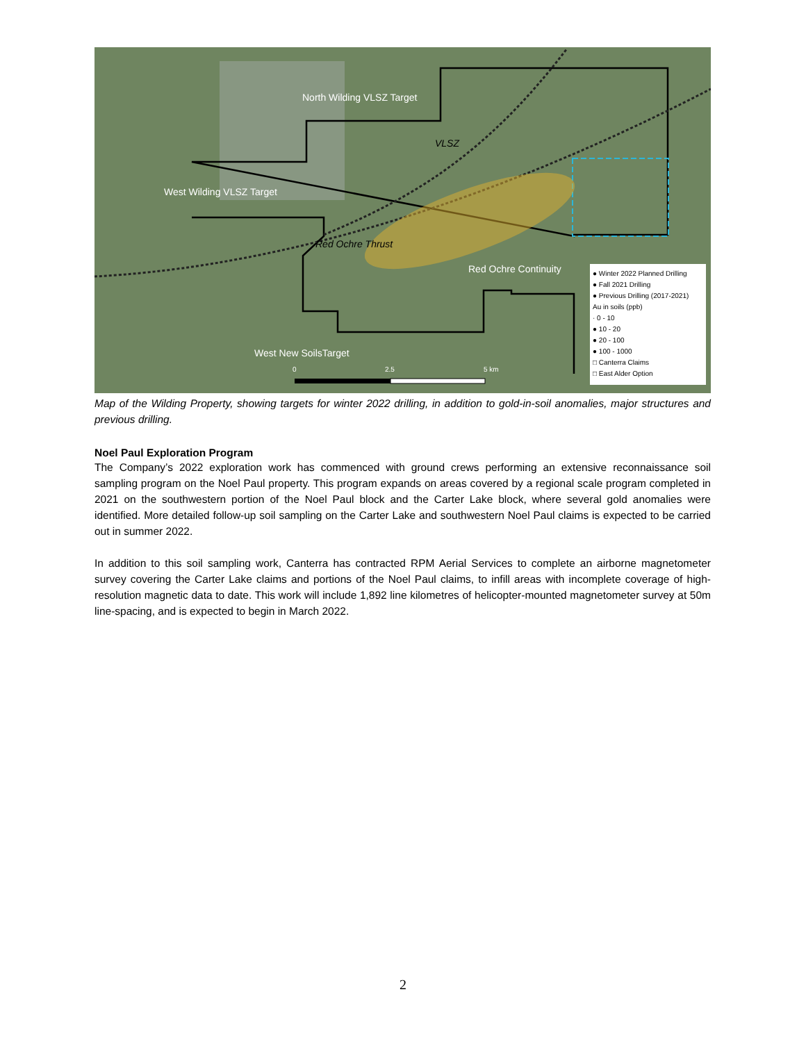North Wilding VLSZ Target
West Wilding VLSZ Target
Red Ochre Continuity
West New SoilsTarget
Red Ochre Thrust
VLSZ
0 2.5 5 km
● Winter 2022 Planned Drilling
● Fall 2021 Drilling
● Previous Drilling (2017-2021)
Au in soils (ppb)
· 0 - 10
● 10 - 20
● 20 - 100
● 100 - 1000
□ Canterra Claims
□ East Alder Option
Map of the Wilding Property, showing targets for winter 2022 drilling, in addition to gold-in-soil anomalies, major structures and previous drilling.
Noel Paul Exploration Program
The Company’s 2022 exploration work has commenced with ground crews performing an extensive reconnaissance soil sampling program on the Noel Paul property. This program expands on areas covered by a regional scale program completed in 2021 on the southwestern portion of the Noel Paul block and the Carter Lake block, where several gold anomalies were identified. More detailed follow-up soil sampling on the Carter Lake and southwestern Noel Paul claims is expected to be carried out in summer 2022.
In addition to this soil sampling work, Canterra has contracted RPM Aerial Services to complete an airborne magnetometer survey covering the Carter Lake claims and portions of the Noel Paul claims, to infill areas with incomplete coverage of high-resolution magnetic data to date. This work will include 1,892 line kilometres of helicopter-mounted magnetometer survey at 50m line-spacing, and is expected to begin in March 2022.
2